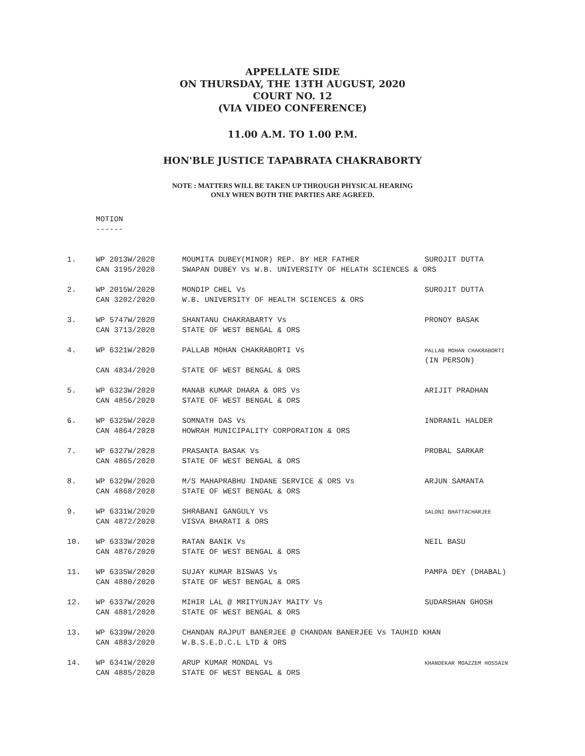APPELLATE SIDE
ON THURSDAY, THE 13TH AUGUST, 2020
COURT NO. 12
(VIA VIDEO CONFERENCE)
11.00 A.M. TO 1.00 P.M.
HON'BLE JUSTICE TAPABRATA CHAKRABORTY
NOTE : MATTERS WILL BE TAKEN UP THROUGH PHYSICAL HEARING
ONLY WHEN BOTH THE PARTIES ARE AGREED.
MOTION
------
| 1. | WP 2013W/2020 | MOUMITA DUBEY(MINOR) REP. BY HER FATHER | SUROJIT DUTTA |
| | CAN 3195/2020 | SWAPAN DUBEY Vs W.B. UNIVERSITY OF HELATH SCIENCES & ORS | |
| 2. | WP 2015W/2020 | MONDIP CHEL Vs | SUROJIT DUTTA |
| | CAN 3202/2020 | W.B. UNIVERSITY OF HEALTH SCIENCES & ORS | |
| 3. | WP 5747W/2020 | SHANTANU CHAKRABARTY Vs | PRONOY BASAK |
| | CAN 3713/2020 | STATE OF WEST BENGAL & ORS | |
| 4. | WP 6321W/2020 | PALLAB MOHAN CHAKRABORTI Vs | PALLAB MOHAN CHAKRABORTI (IN PERSON) |
| | CAN 4834/2020 | STATE OF WEST BENGAL & ORS | |
| 5. | WP 6323W/2020 | MANAB KUMAR DHARA & ORS Vs | ARIJIT PRADHAN |
| | CAN 4856/2020 | STATE OF WEST BENGAL & ORS | |
| 6. | WP 6325W/2020 | SOMNATH DAS Vs | INDRANIL HALDER |
| | CAN 4864/2020 | HOWRAH MUNICIPALITY CORPORATION & ORS | |
| 7. | WP 6327W/2020 | PRASANTA BASAK Vs | PROBAL SARKAR |
| | CAN 4865/2020 | STATE OF WEST BENGAL & ORS | |
| 8. | WP 6329W/2020 | M/S MAHAPRABHU INDANE SERVICE & ORS Vs | ARJUN SAMANTA |
| | CAN 4868/2020 | STATE OF WEST BENGAL & ORS | |
| 9. | WP 6331W/2020 | SHRABANI GANGULY Vs | SALONI BHATTACHARJEE |
| | CAN 4872/2020 | VISVA BHARATI & ORS | |
| 10. | WP 6333W/2020 | RATAN BANIK Vs | NEIL BASU |
| | CAN 4876/2020 | STATE OF WEST BENGAL & ORS | |
| 11. | WP 6335W/2020 | SUJAY KUMAR BISWAS Vs | PAMPA DEY (DHABAL) |
| | CAN 4880/2020 | STATE OF WEST BENGAL & ORS | |
| 12. | WP 6337W/2020 | MIHIR LAL @ MRITYUNJAY MAITY Vs | SUDARSHAN GHOSH |
| | CAN 4881/2020 | STATE OF WEST BENGAL & ORS | |
| 13. | WP 6339W/2020 | CHANDAN RAJPUT BANERJEE @ CHANDAN BANERJEE Vs TAUHID KHAN | |
| | CAN 4883/2020 | W.B.S.E.D.C.L LTD & ORS | |
| 14. | WP 6341W/2020 | ARUP KUMAR MONDAL Vs | KHANDEKAR MOAZZEM HOSSAIN |
| | CAN 4885/2020 | STATE OF WEST BENGAL & ORS | |